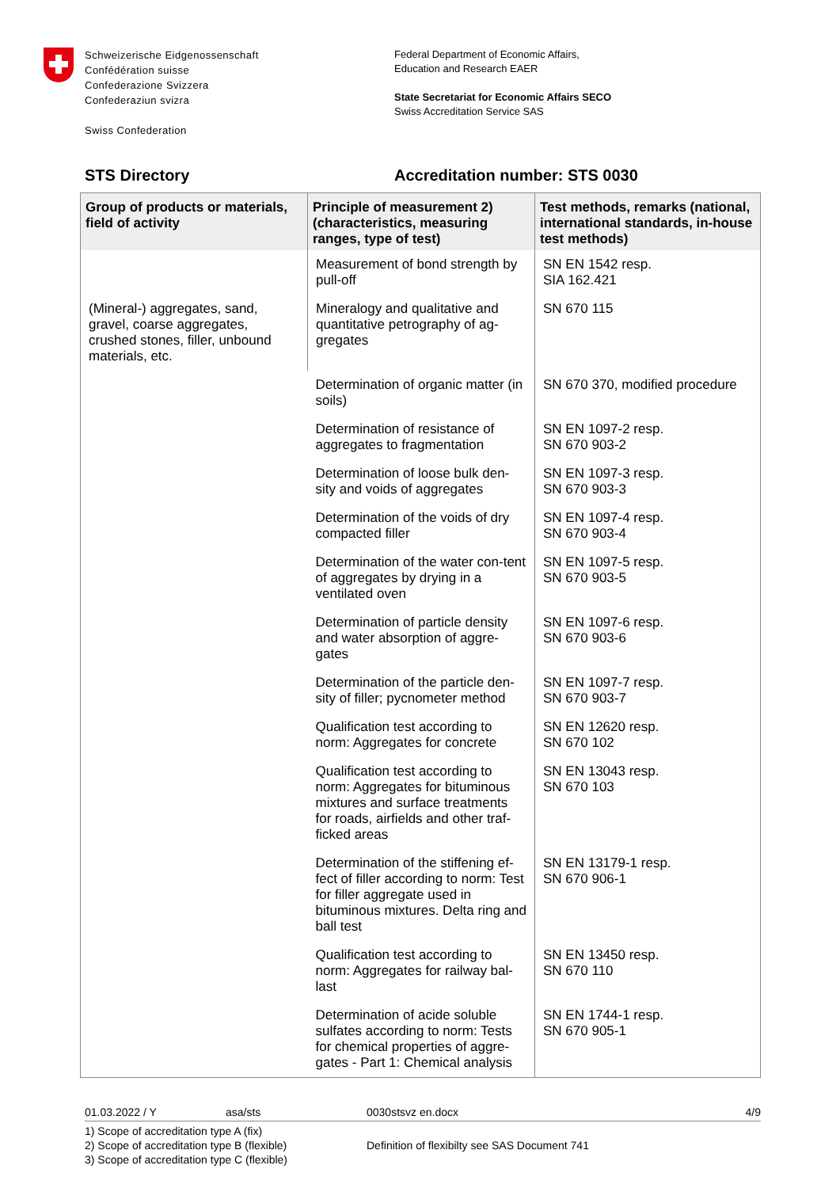Schweizerische Eidgenossenschaft
Confédération suisse
Confederazione Svizzera
Confederaziun svizra
Swiss Confederation
Federal Department of Economic Affairs,
Education and Research EAER
State Secretariat for Economic Affairs SECO
Swiss Accreditation Service SAS
STS Directory Accreditation number: STS 0030
| Group of products or materials, field of activity | Principle of measurement 2) (characteristics, measuring ranges, type of test) | Test methods, remarks (national, international standards, in-house test methods) |
| --- | --- | --- |
| | Measurement of bond strength by pull-off | SN EN 1542 resp. SIA 162.421 |
| (Mineral-) aggregates, sand, gravel, coarse aggregates, crushed stones, filler, unbound materials, etc. | Mineralogy and qualitative and quantitative petrography of ag-gregates | SN 670 115 |
| | Determination of organic matter (in soils) | SN 670 370, modified procedure |
| | Determination of resistance of aggregates to fragmentation | SN EN 1097-2 resp. SN 670 903-2 |
| | Determination of loose bulk den-sity and voids of aggregates | SN EN 1097-3 resp. SN 670 903-3 |
| | Determination of the voids of dry compacted filler | SN EN 1097-4 resp. SN 670 903-4 |
| | Determination of the water con-tent of aggregates by drying in a ventilated oven | SN EN 1097-5 resp. SN 670 903-5 |
| | Determination of particle density and water absorption of aggre-gates | SN EN 1097-6 resp. SN 670 903-6 |
| | Determination of the particle den-sity of filler; pycnometer method | SN EN 1097-7 resp. SN 670 903-7 |
| | Qualification test according to norm: Aggregates for concrete | SN EN 12620 resp. SN 670 102 |
| | Qualification test according to norm: Aggregates for bituminous mixtures and surface treatments for roads, airfields and other traf-ficked areas | SN EN 13043 resp. SN 670 103 |
| | Determination of the stiffening ef-fect of filler according to norm: Test for filler aggregate used in bituminous mixtures. Delta ring and ball test | SN EN 13179-1 resp. SN 670 906-1 |
| | Qualification test according to norm: Aggregates for railway bal-last | SN EN 13450 resp. SN 670 110 |
| | Determination of acide soluble sulfates according to norm: Tests for chemical properties of aggre-gates - Part 1: Chemical analysis | SN EN 1744-1 resp. SN 670 905-1 |
01.03.2022 / Y asa/sts 0030stsvz en.docx 4/9
1) Scope of accreditation type A (fix)
2) Scope of accreditation type B (flexible)
3) Scope of accreditation type C (flexible)
Definition of flexibilty see SAS Document 741